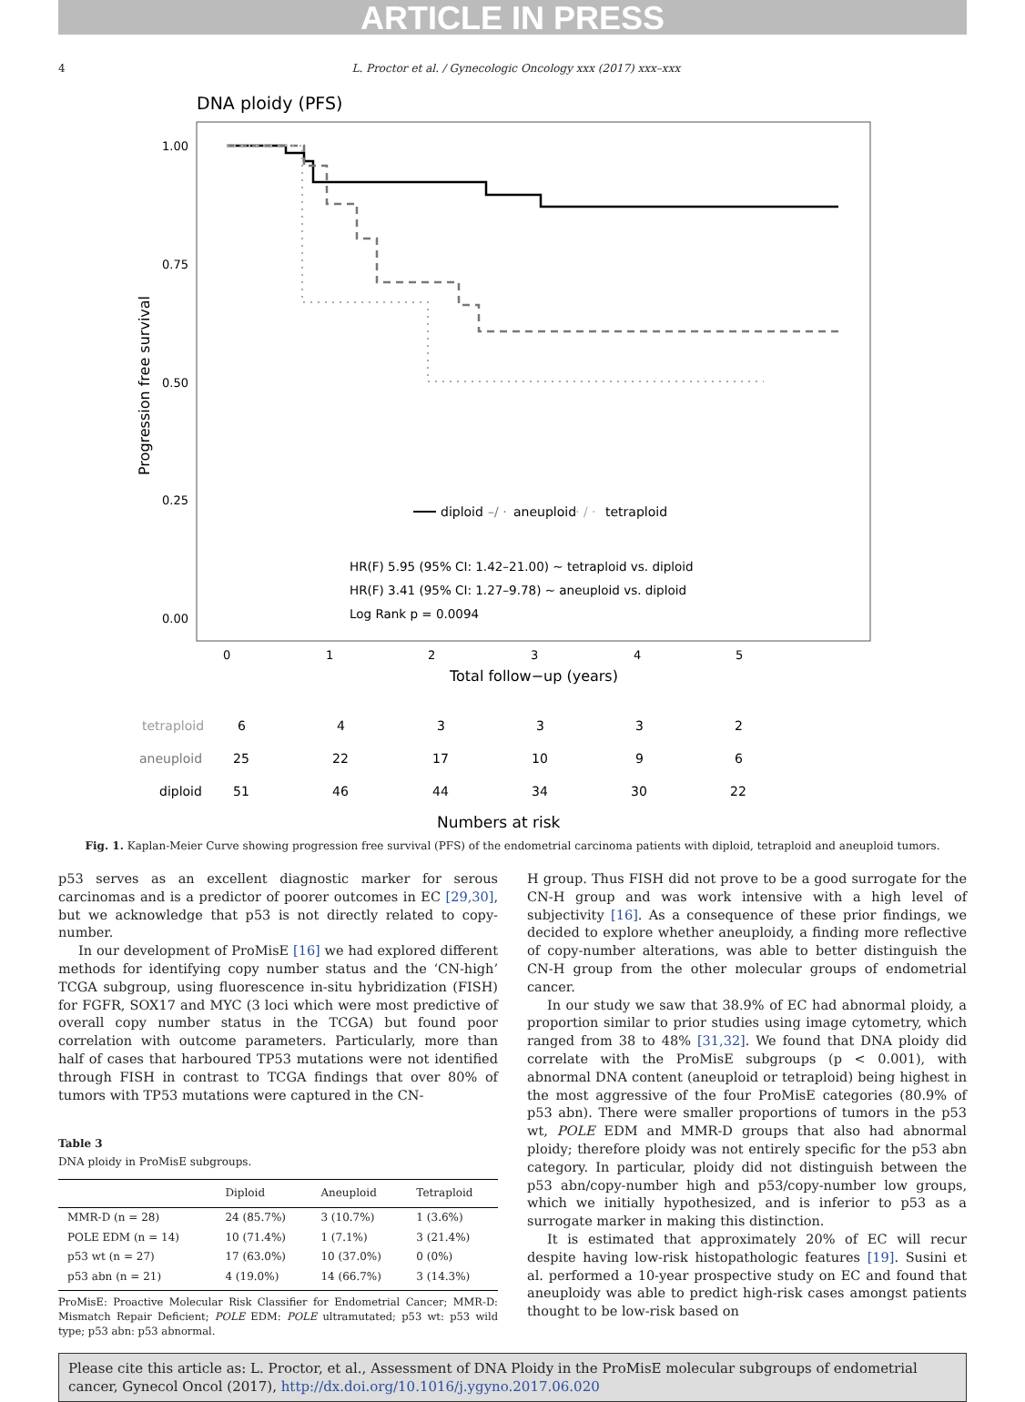ARTICLE IN PRESS
4 L. Proctor et al. / Gynecologic Oncology xxx (2017) xxx–xxx
DNA ploidy (PFS)
1.00
0.75
0.50
0.25
0.00
Progression free survival
diploid
–/ ·
aneuploid
· / ·
tetraploid
HR(F) 5.95 (95% CI: 1.42–21.00) ~ tetraploid vs. diploid
HR(F) 3.41 (95% CI: 1.27–9.78) ~ aneuploid vs. diploid
Log Rank p = 0.0094
0
1
2
3
4
5
Total follow−up (years)
tetraploid
6
4
3
3
3
2
aneuploid
25
22
17
10
9
6
diploid
51
46
44
34
30
22
Numbers at risk
Fig. 1. Kaplan-Meier Curve showing progression free survival (PFS) of the endometrial carcinoma patients with diploid, tetraploid and aneuploid tumors.
p53 serves as an excellent diagnostic marker for serous carcinomas and is a predictor of poorer outcomes in EC [29,30], but we acknowledge that p53 is not directly related to copy-number.
In our development of ProMisE [16] we had explored different methods for identifying copy number status and the ‘CN-high’ TCGA subgroup, using fluorescence in-situ hybridization (FISH) for FGFR, SOX17 and MYC (3 loci which were most predictive of overall copy number status in the TCGA) but found poor correlation with outcome parameters. Particularly, more than half of cases that harboured TP53 mutations were not identified through FISH in contrast to TCGA findings that over 80% of tumors with TP53 mutations were captured in the CN-
Table 3
DNA ploidy in ProMisE subgroups.
| | Diploid | Aneuploid | Tetraploid |
| --- | --- | --- | --- |
| MMR-D (n = 28) | 24 (85.7%) | 3 (10.7%) | 1 (3.6%) |
| POLE EDM (n = 14) | 10 (71.4%) | 1 (7.1%) | 3 (21.4%) |
| p53 wt (n = 27) | 17 (63.0%) | 10 (37.0%) | 0 (0%) |
| p53 abn (n = 21) | 4 (19.0%) | 14 (66.7%) | 3 (14.3%) |
ProMisE: Proactive Molecular Risk Classifier for Endometrial Cancer; MMR-D: Mismatch Repair Deficient; POLE EDM: POLE ultramutated; p53 wt: p53 wild type; p53 abn: p53 abnormal.
H group. Thus FISH did not prove to be a good surrogate for the CN-H group and was work intensive with a high level of subjectivity [16]. As a consequence of these prior findings, we decided to explore whether aneuploidy, a finding more reflective of copy-number alterations, was able to better distinguish the CN-H group from the other molecular groups of endometrial cancer.
In our study we saw that 38.9% of EC had abnormal ploidy, a proportion similar to prior studies using image cytometry, which ranged from 38 to 48% [31,32]. We found that DNA ploidy did correlate with the ProMisE subgroups (p < 0.001), with abnormal DNA content (aneuploid or tetraploid) being highest in the most aggressive of the four ProMisE categories (80.9% of p53 abn). There were smaller proportions of tumors in the p53 wt, POLE EDM and MMR-D groups that also had abnormal ploidy; therefore ploidy was not entirely specific for the p53 abn category. In particular, ploidy did not distinguish between the p53 abn/copy-number high and p53/copy-number low groups, which we initially hypothesized, and is inferior to p53 as a surrogate marker in making this distinction.
It is estimated that approximately 20% of EC will recur despite having low-risk histopathologic features [19]. Susini et al. performed a 10-year prospective study on EC and found that aneuploidy was able to predict high-risk cases amongst patients thought to be low-risk based on
Please cite this article as: L. Proctor, et al., Assessment of DNA Ploidy in the ProMisE molecular subgroups of endometrial cancer, Gynecol Oncol (2017), http://dx.doi.org/10.1016/j.ygyno.2017.06.020